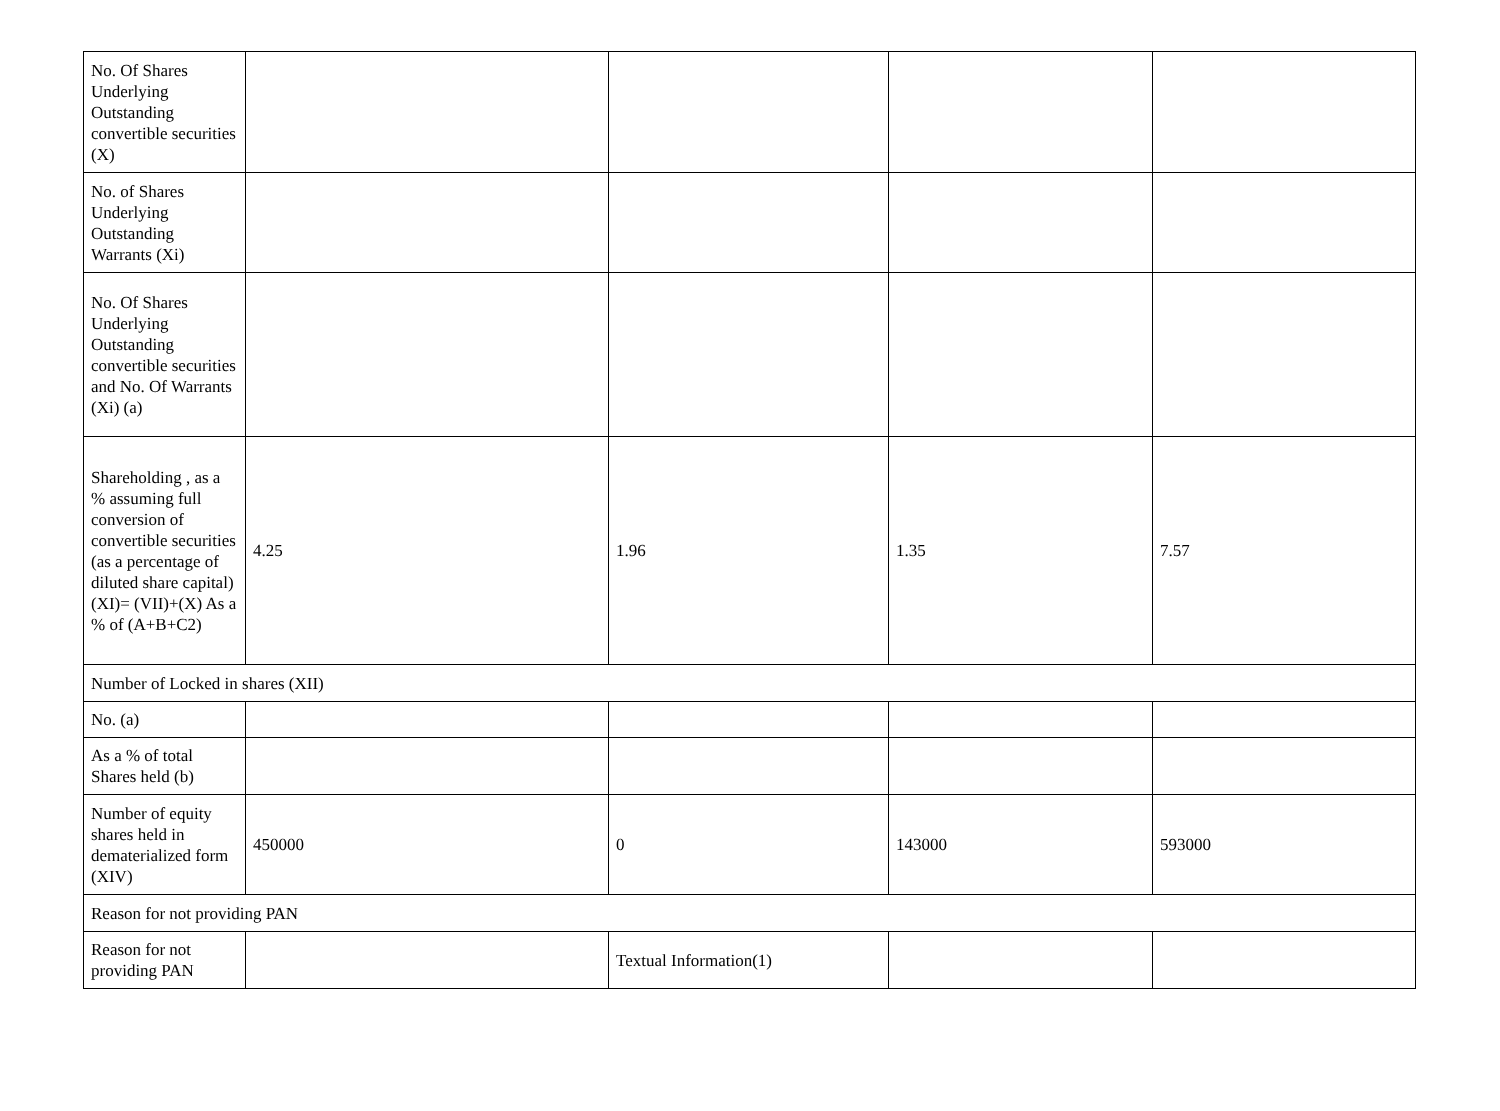| No. Of Shares Underlying Outstanding convertible securities (X) | | | | |
| No. of Shares Underlying Outstanding Warrants (Xi) | | | | |
| No. Of Shares Underlying Outstanding convertible securities and No. Of Warrants (Xi) (a) | | | | |
| Shareholding , as a % assuming full conversion of convertible securities (as a percentage of diluted share capital) (XI)= (VII)+(X) As a % of (A+B+C2) | 4.25 | 1.96 | 1.35 | 7.57 |
| Number of Locked in shares (XII) | | | | |
| No. (a) | | | | |
| As a % of total Shares held (b) | | | | |
| Number of equity shares held in dematerialized form (XIV) | 450000 | 0 | 143000 | 593000 |
| Reason for not providing PAN | | | | |
| Reason for not providing PAN | | Textual Information(1) | | |